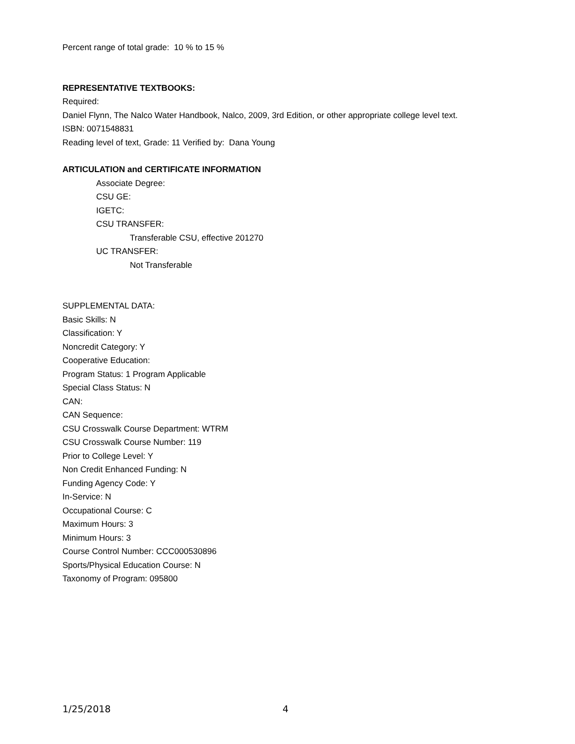Percent range of total grade: 10 % to 15 %
REPRESENTATIVE TEXTBOOKS:
Required:
Daniel Flynn, The Nalco Water Handbook, Nalco, 2009, 3rd Edition, or other appropriate college level text.
ISBN: 0071548831
Reading level of text, Grade: 11 Verified by: Dana Young
ARTICULATION and CERTIFICATE INFORMATION
Associate Degree:
CSU GE:
IGETC:
CSU TRANSFER:
Transferable CSU, effective 201270
UC TRANSFER:
Not Transferable
SUPPLEMENTAL DATA:
Basic Skills: N
Classification: Y
Noncredit Category: Y
Cooperative Education:
Program Status: 1 Program Applicable
Special Class Status: N
CAN:
CAN Sequence:
CSU Crosswalk Course Department: WTRM
CSU Crosswalk Course Number: 119
Prior to College Level: Y
Non Credit Enhanced Funding: N
Funding Agency Code: Y
In-Service: N
Occupational Course: C
Maximum Hours: 3
Minimum Hours: 3
Course Control Number: CCC000530896
Sports/Physical Education Course: N
Taxonomy of Program: 095800
1/25/2018 4